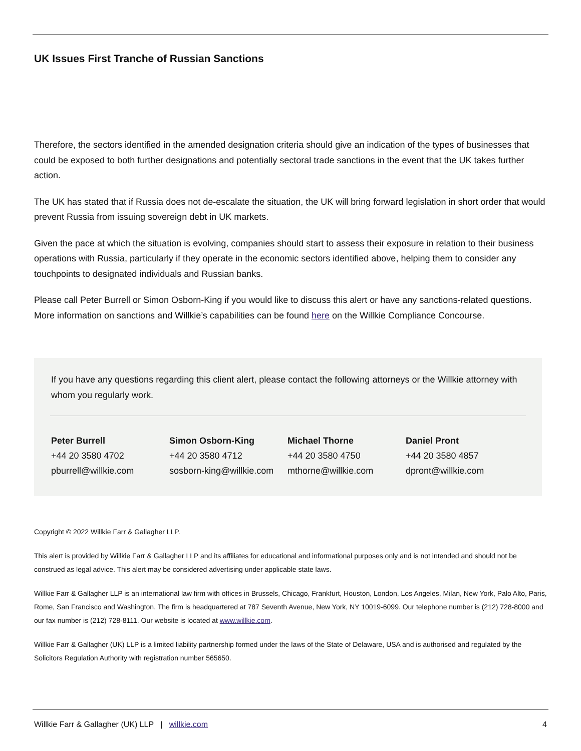UK Issues First Tranche of Russian Sanctions
Therefore, the sectors identified in the amended designation criteria should give an indication of the types of businesses that could be exposed to both further designations and potentially sectoral trade sanctions in the event that the UK takes further action.
The UK has stated that if Russia does not de-escalate the situation, the UK will bring forward legislation in short order that would prevent Russia from issuing sovereign debt in UK markets.
Given the pace at which the situation is evolving, companies should start to assess their exposure in relation to their business operations with Russia, particularly if they operate in the economic sectors identified above, helping them to consider any touchpoints to designated individuals and Russian banks.
Please call Peter Burrell or Simon Osborn-King if you would like to discuss this alert or have any sanctions-related questions. More information on sanctions and Willkie’s capabilities can be found here on the Willkie Compliance Concourse.
If you have any questions regarding this client alert, please contact the following attorneys or the Willkie attorney with whom you regularly work.
| Peter Burrell | Simon Osborn-King | Michael Thorne | Daniel Pront |
| --- | --- | --- | --- |
| +44 20 3580 4702 | +44 20 3580 4712 | +44 20 3580 4750 | +44 20 3580 4857 |
| pburrell@willkie.com | sosborn-king@willkie.com | mthorne@willkie.com | dpront@willkie.com |
Copyright © 2022 Willkie Farr & Gallagher LLP.
This alert is provided by Willkie Farr & Gallagher LLP and its affiliates for educational and informational purposes only and is not intended and should not be construed as legal advice. This alert may be considered advertising under applicable state laws.
Willkie Farr & Gallagher LLP is an international law firm with offices in Brussels, Chicago, Frankfurt, Houston, London, Los Angeles, Milan, New York, Palo Alto, Paris, Rome, San Francisco and Washington. The firm is headquartered at 787 Seventh Avenue, New York, NY 10019-6099. Our telephone number is (212) 728-8000 and our fax number is (212) 728-8111. Our website is located at www.willkie.com.
Willkie Farr & Gallagher (UK) LLP is a limited liability partnership formed under the laws of the State of Delaware, USA and is authorised and regulated by the Solicitors Regulation Authority with registration number 565650.
Willkie Farr & Gallagher (UK) LLP | willkie.com 4